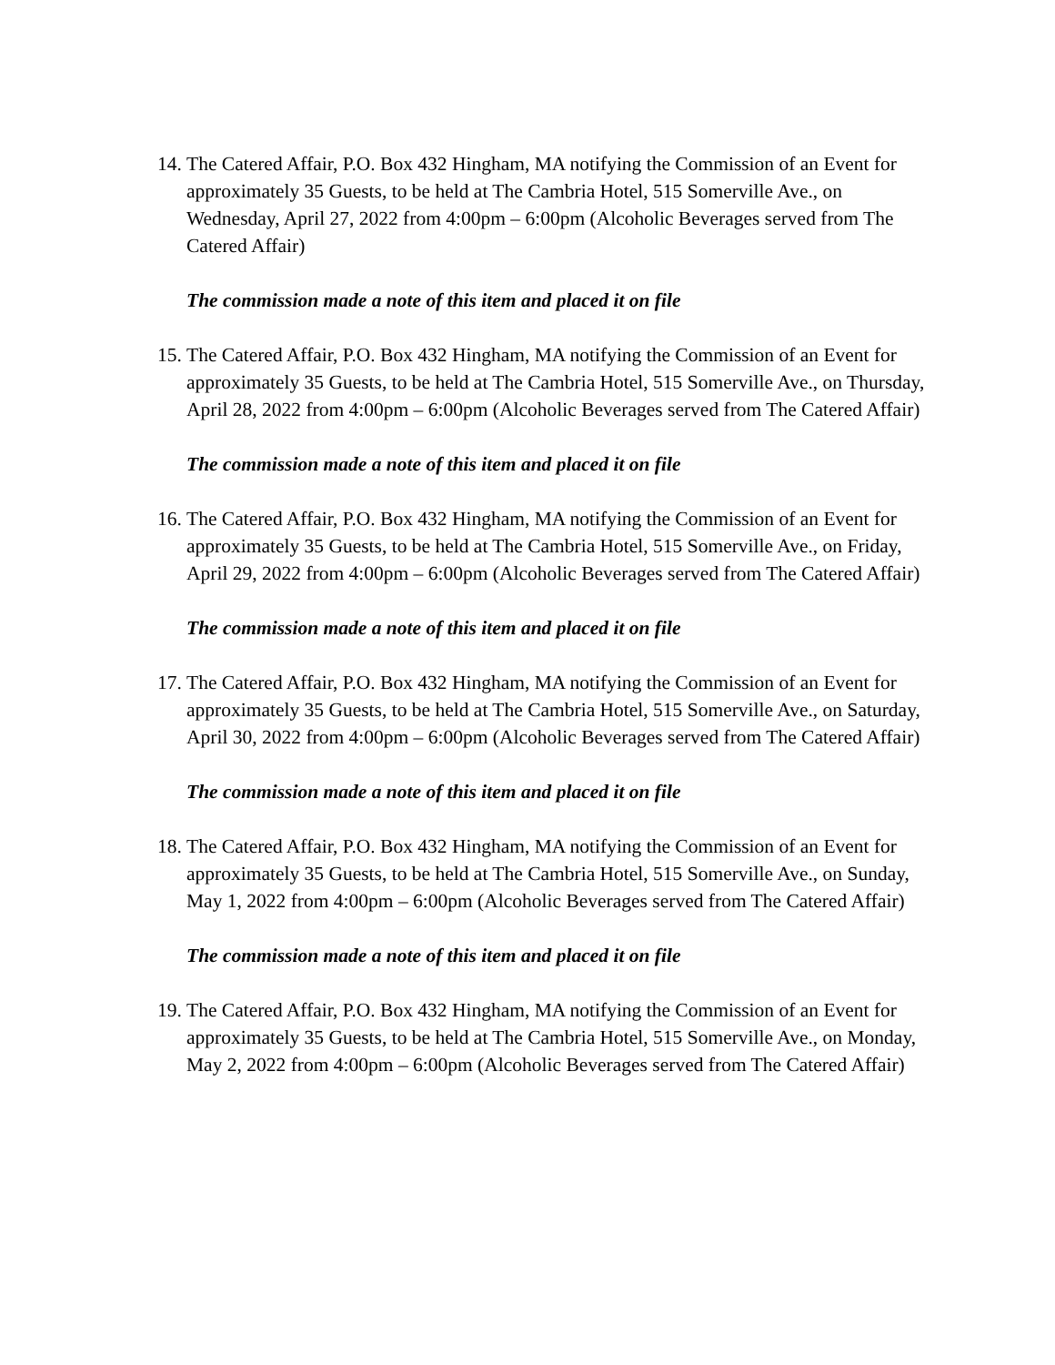14. The Catered Affair, P.O. Box 432 Hingham, MA notifying the Commission of an Event for approximately 35 Guests, to be held at The Cambria Hotel, 515 Somerville Ave., on Wednesday, April 27, 2022 from 4:00pm – 6:00pm (Alcoholic Beverages served from The Catered Affair)
The commission made a note of this item and placed it on file
15. The Catered Affair, P.O. Box 432 Hingham, MA notifying the Commission of an Event for approximately 35 Guests, to be held at The Cambria Hotel, 515 Somerville Ave., on Thursday, April 28, 2022 from 4:00pm – 6:00pm (Alcoholic Beverages served from The Catered Affair)
The commission made a note of this item and placed it on file
16. The Catered Affair, P.O. Box 432 Hingham, MA notifying the Commission of an Event for approximately 35 Guests, to be held at The Cambria Hotel, 515 Somerville Ave., on Friday, April 29, 2022 from 4:00pm – 6:00pm (Alcoholic Beverages served from The Catered Affair)
The commission made a note of this item and placed it on file
17. The Catered Affair, P.O. Box 432 Hingham, MA notifying the Commission of an Event for approximately 35 Guests, to be held at The Cambria Hotel, 515 Somerville Ave., on Saturday, April 30, 2022 from 4:00pm – 6:00pm (Alcoholic Beverages served from The Catered Affair)
The commission made a note of this item and placed it on file
18. The Catered Affair, P.O. Box 432 Hingham, MA notifying the Commission of an Event for approximately 35 Guests, to be held at The Cambria Hotel, 515 Somerville Ave., on Sunday, May 1, 2022 from 4:00pm – 6:00pm (Alcoholic Beverages served from The Catered Affair)
The commission made a note of this item and placed it on file
19. The Catered Affair, P.O. Box 432 Hingham, MA notifying the Commission of an Event for approximately 35 Guests, to be held at The Cambria Hotel, 515 Somerville Ave., on Monday, May 2, 2022 from 4:00pm – 6:00pm (Alcoholic Beverages served from The Catered Affair)